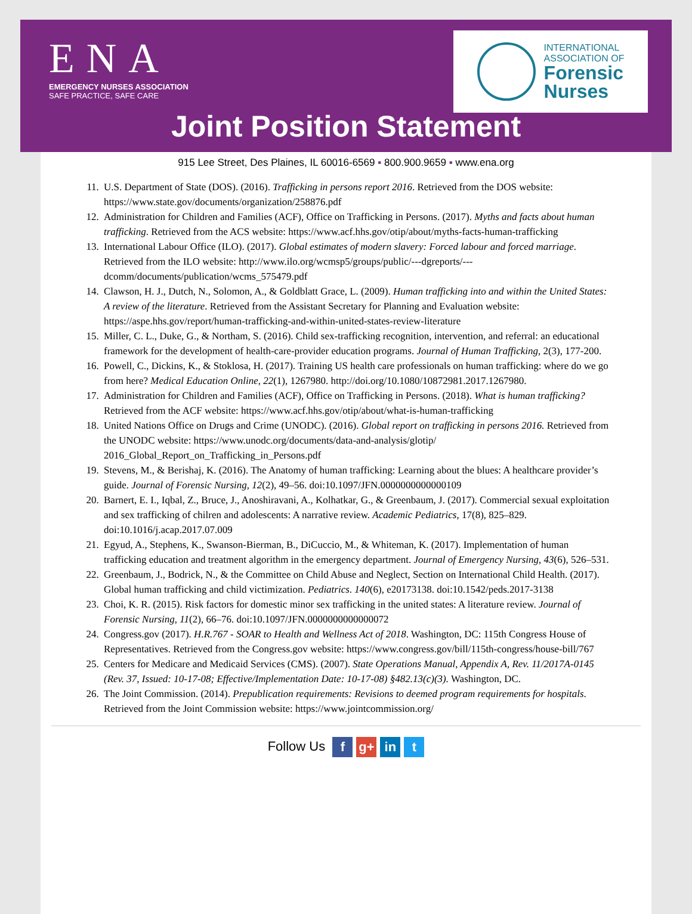ENA
EMERGENCY NURSES ASSOCIATION
SAFE PRACTICE, SAFE CARE
INTERNATIONAL
ASSOCIATION OF
Forensic
Nurses
Joint Position Statement
915 Lee Street, Des Plaines, IL 60016-6569 ▪ 800.900.9659 ▪ www.ena.org
11. U.S. Department of State (DOS). (2016). Trafficking in persons report 2016. Retrieved from the DOS website: https://www.state.gov/documents/organization/258876.pdf
12. Administration for Children and Families (ACF), Office on Trafficking in Persons. (2017). Myths and facts about human trafficking. Retrieved from the ACS website: https://www.acf.hhs.gov/otip/about/myths-facts-human-trafficking
13. International Labour Office (ILO). (2017). Global estimates of modern slavery: Forced labour and forced marriage. Retrieved from the ILO website: http://www.ilo.org/wcmsp5/groups/public/---dgreports/---dcomm/documents/publication/wcms_575479.pdf
14. Clawson, H. J., Dutch, N., Solomon, A., & Goldblatt Grace, L. (2009). Human trafficking into and within the United States: A review of the literature. Retrieved from the Assistant Secretary for Planning and Evaluation website: https://aspe.hhs.gov/report/human-trafficking-and-within-united-states-review-literature
15. Miller, C. L., Duke, G., & Northam, S. (2016). Child sex-trafficking recognition, intervention, and referral: an educational framework for the development of health-care-provider education programs. Journal of Human Trafficking, 2(3), 177-200.
16. Powell, C., Dickins, K., & Stoklosa, H. (2017). Training US health care professionals on human trafficking: where do we go from here? Medical Education Online, 22(1), 1267980. http://doi.org/10.1080/10872981.2017.1267980.
17. Administration for Children and Families (ACF), Office on Trafficking in Persons. (2018). What is human trafficking? Retrieved from the ACF website: https://www.acf.hhs.gov/otip/about/what-is-human-trafficking
18. United Nations Office on Drugs and Crime (UNODC). (2016). Global report on trafficking in persons 2016. Retrieved from the UNODC website: https://www.unodc.org/documents/data-and-analysis/glotip/ 2016_Global_Report_on_Trafficking_in_Persons.pdf
19. Stevens, M., & Berishaj, K. (2016). The Anatomy of human trafficking: Learning about the blues: A healthcare provider’s guide. Journal of Forensic Nursing, 12(2), 49–56. doi:10.1097/JFN.0000000000000109
20. Barnert, E. I., Iqbal, Z., Bruce, J., Anoshiravani, A., Kolhatkar, G., & Greenbaum, J. (2017). Commercial sexual exploitation and sex trafficking of chilren and adolescents: A narrative review. Academic Pediatrics, 17(8), 825–829. doi:10.1016/j.acap.2017.07.009
21. Egyud, A., Stephens, K., Swanson-Bierman, B., DiCuccio, M., & Whiteman, K. (2017). Implementation of human trafficking education and treatment algorithm in the emergency department. Journal of Emergency Nursing, 43(6), 526–531.
22. Greenbaum, J., Bodrick, N., & the Committee on Child Abuse and Neglect, Section on International Child Health. (2017). Global human trafficking and child victimization. Pediatrics. 140(6), e20173138. doi:10.1542/peds.2017-3138
23. Choi, K. R. (2015). Risk factors for domestic minor sex trafficking in the united states: A literature review. Journal of Forensic Nursing, 11(2), 66–76. doi:10.1097/JFN.0000000000000072
24. Congress.gov (2017). H.R.767 - SOAR to Health and Wellness Act of 2018. Washington, DC: 115th Congress House of Representatives. Retrieved from the Congress.gov website: https://www.congress.gov/bill/115th-congress/house-bill/767
25. Centers for Medicare and Medicaid Services (CMS). (2007). State Operations Manual, Appendix A, Rev. 11/2017A-0145 (Rev. 37, Issued: 10-17-08; Effective/Implementation Date: 10-17-08) §482.13(c)(3). Washington, DC.
26. The Joint Commission. (2014). Prepublication requirements: Revisions to deemed program requirements for hospitals. Retrieved from the Joint Commission website: https://www.jointcommission.org/
Follow Us f g+ in t